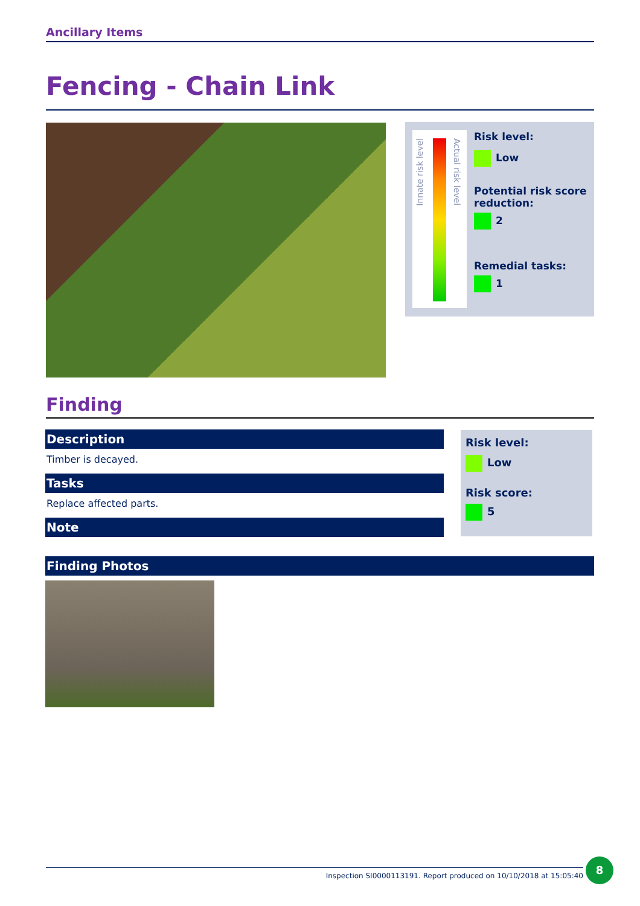Ancillary Items
Fencing - Chain Link
Innate risk level
Actual risk level
Risk level:
Low
Potential risk score reduction:
2
Remedial tasks:
1
Finding
Description
Timber is decayed.
Tasks
Replace affected parts.
Note
Risk level:
Low
Risk score:
5
Finding Photos
Inspection SI0000113191. Report produced on 10/10/2018 at 15:05:40
8